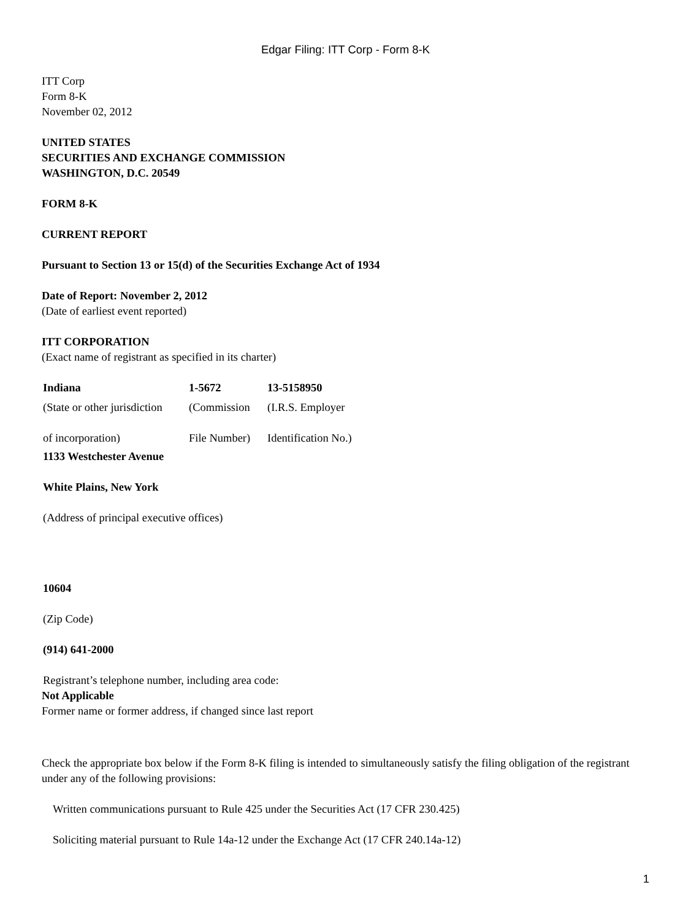Edgar Filing: ITT Corp - Form 8-K
ITT Corp
Form 8-K
November 02, 2012
UNITED STATES
SECURITIES AND EXCHANGE COMMISSION
WASHINGTON, D.C. 20549
FORM 8-K
CURRENT REPORT
Pursuant to Section 13 or 15(d) of the Securities Exchange Act of 1934
Date of Report: November 2, 2012
(Date of earliest event reported)
ITT CORPORATION
(Exact name of registrant as specified in its charter)
| Indiana | 1-5672 | 13-5158950 |
| (State or other jurisdiction | (Commission | (I.R.S. Employer |
| of incorporation) | File Number) | Identification No.) |
| 1133 Westchester Avenue | | |
| White Plains, New York | | |
| (Address of principal executive offices) | | |
| 10604 | | |
| (Zip Code) | | |
| (914) 641-2000 | | |
| Registrant’s telephone number, including area code: | | |
Not Applicable
Former name or former address, if changed since last report
Check the appropriate box below if the Form 8-K filing is intended to simultaneously satisfy the filing obligation of the registrant under any of the following provisions:
Written communications pursuant to Rule 425 under the Securities Act (17 CFR 230.425)
Soliciting material pursuant to Rule 14a-12 under the Exchange Act (17 CFR 240.14a-12)
1